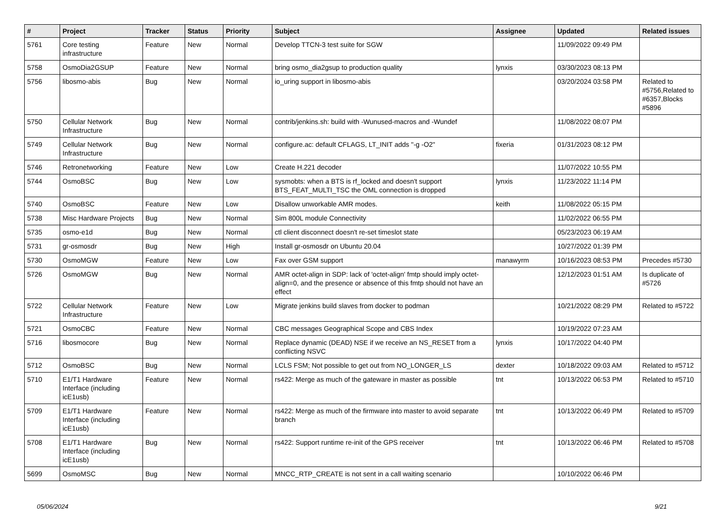| # | Project | Tracker | Status | Priority | Subject | Assignee | Updated | Related issues |
| --- | --- | --- | --- | --- | --- | --- | --- | --- |
| 5761 | Core testing infrastructure | Feature | New | Normal | Develop TTCN-3 test suite for SGW | | 11/09/2022 09:49 PM | |
| 5758 | OsmoDia2GSUP | Feature | New | Normal | bring osmo_dia2gsup to production quality | lynxis | 03/30/2023 08:13 PM | |
| 5756 | libosmo-abis | Bug | New | Normal | io_uring support in libosmo-abis | | 03/20/2024 03:58 PM | Related to #5756,Related to #6357,Blocks #5896 |
| 5750 | Cellular Network Infrastructure | Bug | New | Normal | contrib/jenkins.sh: build with -Wunused-macros and -Wundef | | 11/08/2022 08:07 PM | |
| 5749 | Cellular Network Infrastructure | Bug | New | Normal | configure.ac: default CFLAGS, LT_INIT adds "-g -O2" | fixeria | 01/31/2023 08:12 PM | |
| 5746 | Retronetworking | Feature | New | Low | Create H.221 decoder | | 11/07/2022 10:55 PM | |
| 5744 | OsmoBSC | Bug | New | Low | sysmobts: when a BTS is rf_locked and doesn't support BTS_FEAT_MULTI_TSC the OML connection is dropped | lynxis | 11/23/2022 11:14 PM | |
| 5740 | OsmoBSC | Feature | New | Low | Disallow unworkable AMR modes. | keith | 11/08/2022 05:15 PM | |
| 5738 | Misc Hardware Projects | Bug | New | Normal | Sim 800L module Connectivity | | 11/02/2022 06:55 PM | |
| 5735 | osmo-e1d | Bug | New | Normal | ctl client disconnect doesn't re-set timeslot state | | 05/23/2023 06:19 AM | |
| 5731 | gr-osmosdr | Bug | New | High | Install gr-osmosdr on Ubuntu 20.04 | | 10/27/2022 01:39 PM | |
| 5730 | OsmoMGW | Feature | New | Low | Fax over GSM support | manawyrm | 10/16/2023 08:53 PM | Precedes #5730 |
| 5726 | OsmoMGW | Bug | New | Normal | AMR octet-align in SDP: lack of 'octet-align' fmtp should imply octet-align=0, and the presence or absence of this fmtp should not have an effect | | 12/12/2023 01:51 AM | Is duplicate of #5726 |
| 5722 | Cellular Network Infrastructure | Feature | New | Low | Migrate jenkins build slaves from docker to podman | | 10/21/2022 08:29 PM | Related to #5722 |
| 5721 | OsmoCBC | Feature | New | Normal | CBC messages Geographical Scope and CBS Index | | 10/19/2022 07:23 AM | |
| 5716 | libosmocore | Bug | New | Normal | Replace dynamic (DEAD) NSE if we receive an NS_RESET from a conflicting NSVC | lynxis | 10/17/2022 04:40 PM | |
| 5712 | OsmoBSC | Bug | New | Normal | LCLS FSM; Not possible to get out from NO_LONGER_LS | dexter | 10/18/2022 09:03 AM | Related to #5712 |
| 5710 | E1/T1 Hardware Interface (including icE1usb) | Feature | New | Normal | rs422: Merge as much of the gateware in master as possible | tnt | 10/13/2022 06:53 PM | Related to #5710 |
| 5709 | E1/T1 Hardware Interface (including icE1usb) | Feature | New | Normal | rs422: Merge as much of the firmware into master to avoid separate branch | tnt | 10/13/2022 06:49 PM | Related to #5709 |
| 5708 | E1/T1 Hardware Interface (including icE1usb) | Bug | New | Normal | rs422: Support runtime re-init of the GPS receiver | tnt | 10/13/2022 06:46 PM | Related to #5708 |
| 5699 | OsmoMSC | Bug | New | Normal | MNCC_RTP_CREATE is not sent in a call waiting scenario | | 10/10/2022 06:46 PM | |
05/06/2024 9/21